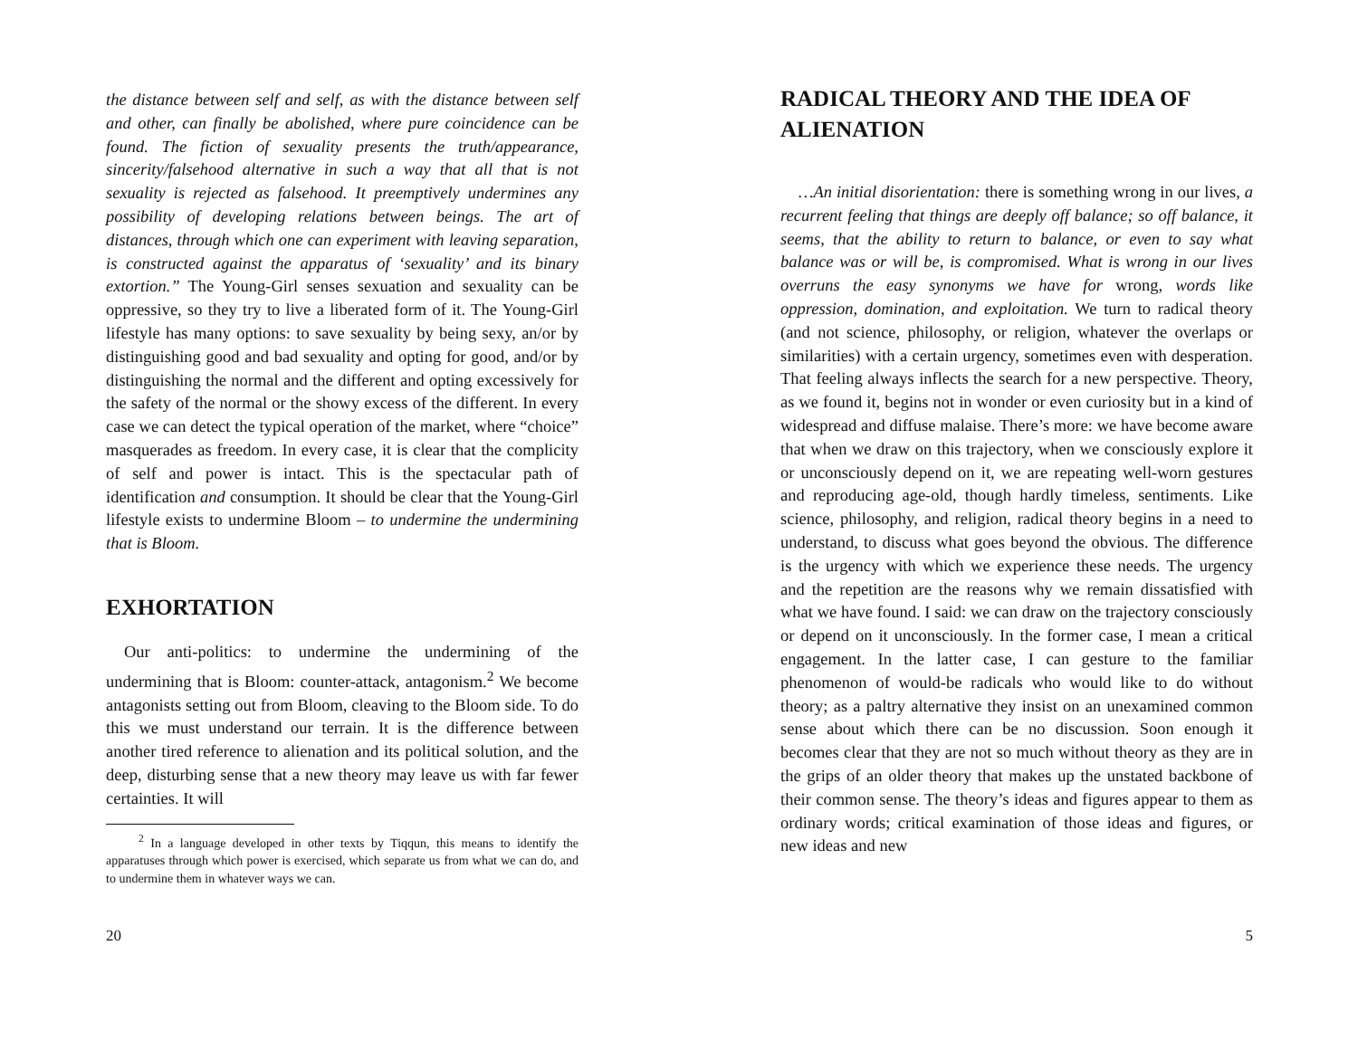the distance between self and self, as with the distance between self and other, can finally be abolished, where pure coincidence can be found. The fiction of sexuality presents the truth/appearance, sincerity/falsehood alternative in such a way that all that is not sexuality is rejected as falsehood. It preemptively undermines any possibility of developing relations between beings. The art of distances, through which one can experiment with leaving separation, is constructed against the apparatus of ‘sexuality’ and its binary extortion.” The Young-Girl senses sexuation and sexuality can be oppressive, so they try to live a liberated form of it. The Young-Girl lifestyle has many options: to save sexuality by being sexy, an/or by distinguishing good and bad sexuality and opting for good, and/or by distinguishing the normal and the different and opting excessively for the safety of the normal or the showy excess of the different. In every case we can detect the typical operation of the market, where “choice” masquerades as freedom. In every case, it is clear that the complicity of self and power is intact. This is the spectacular path of identification and consumption. It should be clear that the Young-Girl lifestyle exists to undermine Bloom – to undermine the undermining that is Bloom.
EXHORTATION
Our anti-politics: to undermine the undermining of the undermining that is Bloom: counter-attack, antagonism.<sup>2</sup> We become antagonists setting out from Bloom, cleaving to the Bloom side. To do this we must understand our terrain. It is the difference between another tired reference to alienation and its political solution, and the deep, disturbing sense that a new theory may leave us with far fewer certainties. It will
<sup>2</sup> In a language developed in other texts by Tiqqun, this means to identify the apparatuses through which power is exercised, which separate us from what we can do, and to undermine them in whatever ways we can.
20
RADICAL THEORY AND THE IDEA OF ALIENATION
…An initial disorientation: there is something wrong in our lives, a recurrent feeling that things are deeply off balance; so off balance, it seems, that the ability to return to balance, or even to say what balance was or will be, is compromised. What is wrong in our lives overruns the easy synonyms we have for wrong, words like oppression, domination, and exploitation. We turn to radical theory (and not science, philosophy, or religion, whatever the overlaps or similarities) with a certain urgency, sometimes even with desperation. That feeling always inflects the search for a new perspective. Theory, as we found it, begins not in wonder or even curiosity but in a kind of widespread and diffuse malaise. There’s more: we have become aware that when we draw on this trajectory, when we consciously explore it or unconsciously depend on it, we are repeating well-worn gestures and reproducing age-old, though hardly timeless, sentiments. Like science, philosophy, and religion, radical theory begins in a need to understand, to discuss what goes beyond the obvious. The difference is the urgency with which we experience these needs. The urgency and the repetition are the reasons why we remain dissatisfied with what we have found. I said: we can draw on the trajectory consciously or depend on it unconsciously. In the former case, I mean a critical engagement. In the latter case, I can gesture to the familiar phenomenon of would-be radicals who would like to do without theory; as a paltry alternative they insist on an unexamined common sense about which there can be no discussion. Soon enough it becomes clear that they are not so much without theory as they are in the grips of an older theory that makes up the unstated backbone of their common sense. The theory’s ideas and figures appear to them as ordinary words; critical examination of those ideas and figures, or new ideas and new
5